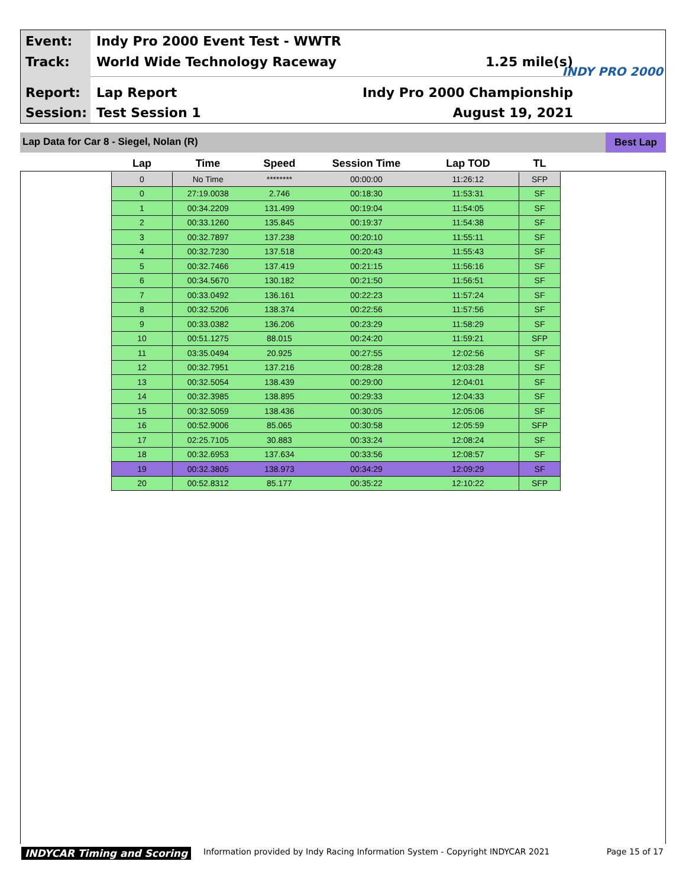Event:
Indy Pro 2000 Event Test - WWTR
Track: World Wide Technology Raceway 1.25 mile(s)
INDY PRO 2000
Report: Lap Report Indy Pro 2000 Championship
Session: Test Session 1 August 19, 2021
Lap Data for Car 8 - Siegel, Nolan (R) Best Lap
| Lap | Time | Speed | Session Time | Lap TOD | TL |
| --- | --- | --- | --- | --- | --- |
| 0 | No Time | ******** | 00:00:00 | 11:26:12 | SFP |
| 0 | 27:19.0038 | 2.746 | 00:18:30 | 11:53:31 | SF |
| 1 | 00:34.2209 | 131.499 | 00:19:04 | 11:54:05 | SF |
| 2 | 00:33.1260 | 135.845 | 00:19:37 | 11:54:38 | SF |
| 3 | 00:32.7897 | 137.238 | 00:20:10 | 11:55:11 | SF |
| 4 | 00:32.7230 | 137.518 | 00:20:43 | 11:55:43 | SF |
| 5 | 00:32.7466 | 137.419 | 00:21:15 | 11:56:16 | SF |
| 6 | 00:34.5670 | 130.182 | 00:21:50 | 11:56:51 | SF |
| 7 | 00:33.0492 | 136.161 | 00:22:23 | 11:57:24 | SF |
| 8 | 00:32.5206 | 138.374 | 00:22:56 | 11:57:56 | SF |
| 9 | 00:33.0382 | 136.206 | 00:23:29 | 11:58:29 | SF |
| 10 | 00:51.1275 | 88.015 | 00:24:20 | 11:59:21 | SFP |
| 11 | 03:35.0494 | 20.925 | 00:27:55 | 12:02:56 | SF |
| 12 | 00:32.7951 | 137.216 | 00:28:28 | 12:03:28 | SF |
| 13 | 00:32.5054 | 138.439 | 00:29:00 | 12:04:01 | SF |
| 14 | 00:32.3985 | 138.895 | 00:29:33 | 12:04:33 | SF |
| 15 | 00:32.5059 | 138.436 | 00:30:05 | 12:05:06 | SF |
| 16 | 00:52.9006 | 85.065 | 00:30:58 | 12:05:59 | SFP |
| 17 | 02:25.7105 | 30.883 | 00:33:24 | 12:08:24 | SF |
| 18 | 00:32.6953 | 137.634 | 00:33:56 | 12:08:57 | SF |
| 19 | 00:32.3805 | 138.973 | 00:34:29 | 12:09:29 | SF |
| 20 | 00:52.8312 | 85.177 | 00:35:22 | 12:10:22 | SFP |
INDYCAR Timing and Scoring
Information provided by Indy Racing Information System - Copyright INDYCAR 2021
Page 15 of 17